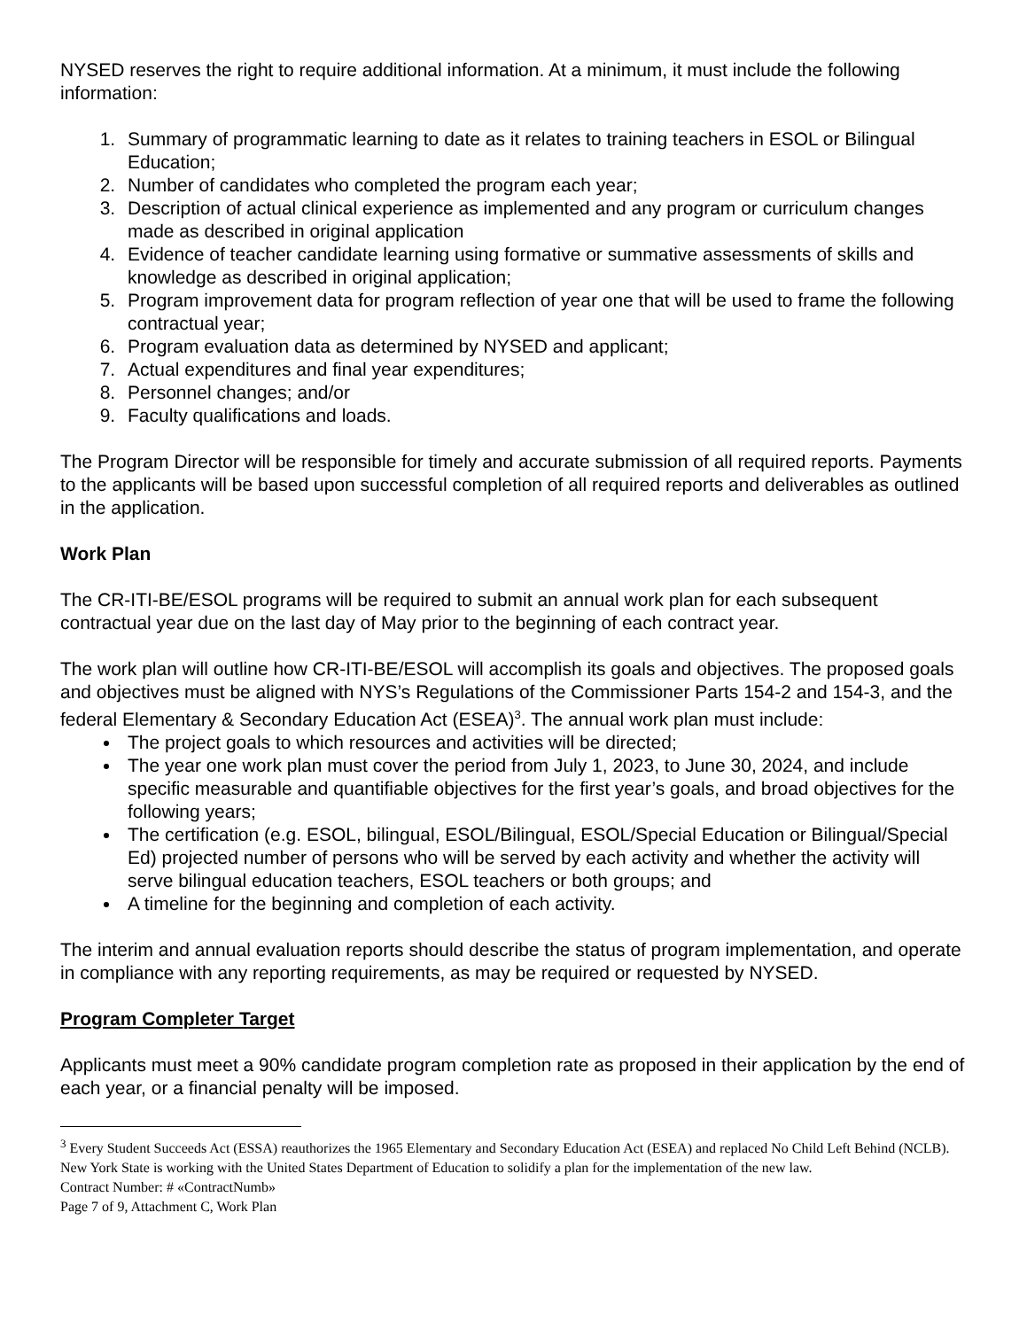NYSED reserves the right to require additional information. At a minimum, it must include the following information:
1. Summary of programmatic learning to date as it relates to training teachers in ESOL or Bilingual Education;
2. Number of candidates who completed the program each year;
3. Description of actual clinical experience as implemented and any program or curriculum changes made as described in original application
4. Evidence of teacher candidate learning using formative or summative assessments of skills and knowledge as described in original application;
5. Program improvement data for program reflection of year one that will be used to frame the following contractual year;
6. Program evaluation data as determined by NYSED and applicant;
7. Actual expenditures and final year expenditures;
8. Personnel changes; and/or
9. Faculty qualifications and loads.
The Program Director will be responsible for timely and accurate submission of all required reports. Payments to the applicants will be based upon successful completion of all required reports and deliverables as outlined in the application.
Work Plan
The CR-ITI-BE/ESOL programs will be required to submit an annual work plan for each subsequent contractual year due on the last day of May prior to the beginning of each contract year.
The work plan will outline how CR-ITI-BE/ESOL will accomplish its goals and objectives. The proposed goals and objectives must be aligned with NYS’s Regulations of the Commissioner Parts 154-2 and 154-3, and the federal Elementary & Secondary Education Act (ESEA)<sup>3</sup>. The annual work plan must include:
The project goals to which resources and activities will be directed;
The year one work plan must cover the period from July 1, 2023, to June 30, 2024, and include specific measurable and quantifiable objectives for the first year’s goals, and broad objectives for the following years;
The certification (e.g. ESOL, bilingual, ESOL/Bilingual, ESOL/Special Education or Bilingual/Special Ed) projected number of persons who will be served by each activity and whether the activity will serve bilingual education teachers, ESOL teachers or both groups; and
A timeline for the beginning and completion of each activity.
The interim and annual evaluation reports should describe the status of program implementation, and operate in compliance with any reporting requirements, as may be required or requested by NYSED.
Program Completer Target
Applicants must meet a 90% candidate program completion rate as proposed in their application by the end of each year, or a financial penalty will be imposed.
<sup>3</sup> Every Student Succeeds Act (ESSA) reauthorizes the 1965 Elementary and Secondary Education Act (ESEA) and replaced No Child Left Behind (NCLB). New York State is working with the United States Department of Education to solidify a plan for the implementation of the new law.
Contract Number: # «ContractNumb»
Page 7 of 9, Attachment C, Work Plan